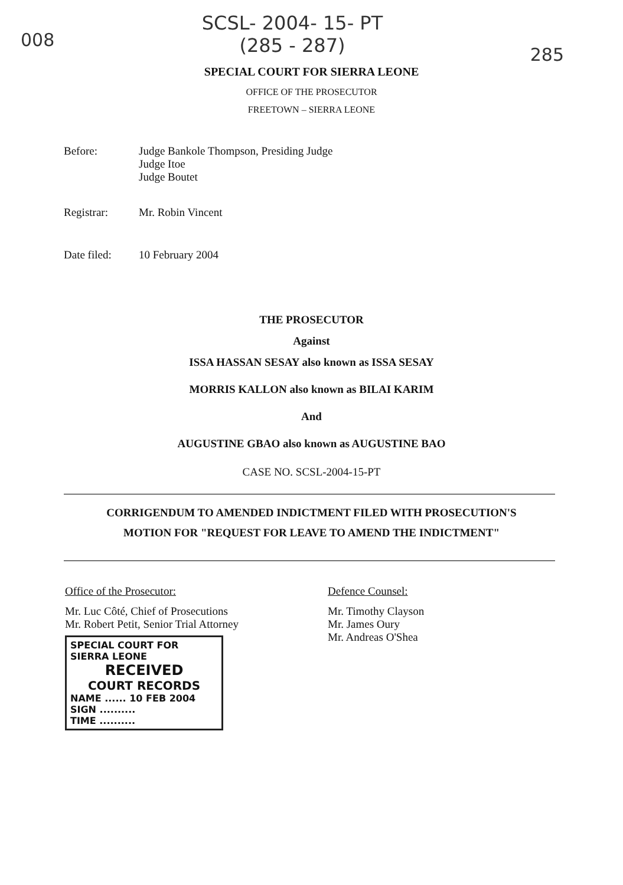008
SCSL- 2004- 15- PT
(285 - 287)
285
SPECIAL COURT FOR SIERRA LEONE
OFFICE OF THE PROSECUTOR
FREETOWN – SIERRA LEONE
Before: Judge Bankole Thompson, Presiding Judge
Judge Itoe
Judge Boutet
Registrar: Mr. Robin Vincent
Date filed: 10 February 2004
THE PROSECUTOR
Against
ISSA HASSAN SESAY also known as ISSA SESAY
MORRIS KALLON also known as BILAI KARIM
And
AUGUSTINE GBAO also known as AUGUSTINE BAO
CASE NO. SCSL-2004-15-PT
CORRIGENDUM TO AMENDED INDICTMENT FILED WITH PROSECUTION'S
MOTION FOR "REQUEST FOR LEAVE TO AMEND THE INDICTMENT"
Office of the Prosecutor:
Mr. Luc Côté, Chief of Prosecutions
Mr. Robert Petit, Senior Trial Attorney
SPECIAL COURT FOR SIERRA LEONE
RECEIVED
COURT RECORDS
NAME ...... 10 FEB 2004
SIGN ..........
TIME ..........
Defence Counsel:
Mr. Timothy Clayson
Mr. James Oury
Mr. Andreas O'Shea